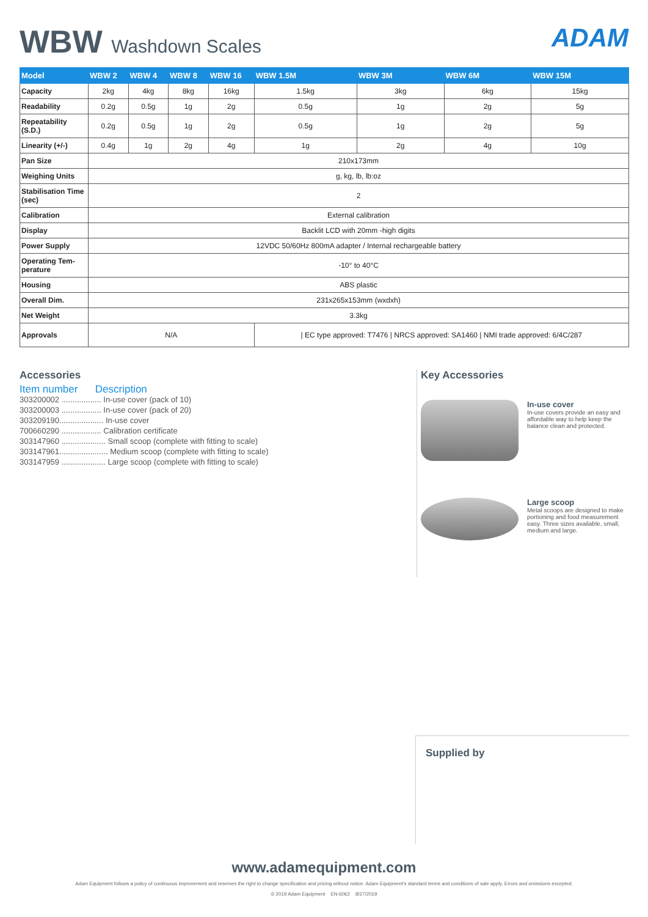WBW Washdown Scales
ADAM
| Model | WBW 2 | WBW 4 | WBW 8 | WBW 16 | WBW 1.5M | WBW 3M | WBW 6M | WBW 15M |
| --- | --- | --- | --- | --- | --- | --- | --- | --- |
| Capacity | 2kg | 4kg | 8kg | 16kg | 1.5kg | 3kg | 6kg | 15kg |
| Readability | 0.2g | 0.5g | 1g | 2g | 0.5g | 1g | 2g | 5g |
| Repeatability (S.D.) | 0.2g | 0.5g | 1g | 2g | 0.5g | 1g | 2g | 5g |
| Linearity (+/-) | 0.4g | 1g | 2g | 4g | 1g | 2g | 4g | 10g |
| Pan Size | 210x173mm | | | | | | | |
| Weighing Units | g, kg, lb, lb:oz | | | | | | | |
| Stabilisation Time (sec) | 2 | | | | | | | |
| Calibration | External calibration | | | | | | | |
| Display | Backlit LCD with 20mm -high digits | | | | | | | |
| Power Supply | 12VDC 50/60Hz 800mA adapter / Internal rechargeable battery | | | | | | | |
| Operating Tem-perature | -10° to 40°C | | | | | | | |
| Housing | ABS plastic | | | | | | | |
| Overall Dim. | 231x265x153mm (wxdxh) | | | | | | | |
| Net Weight | 3.3kg | | | | | | | |
| Approvals | N/A | | | | / EC type approved: T7476 / NRCS approved: SA1460 / NMI trade approved: 6/4C/287 | | | |
Accessories
Item number Description
303200002 .................. In-use cover (pack of 10)
303200003 .................. In-use cover (pack of 20)
303209190.................... In-use cover
700660290 .................. Calibration certificate
303147960 .................... Small scoop (complete with fitting to scale)
303147961...................... Medium scoop (complete with fitting to scale)
303147959 .................... Large scoop (complete with fitting to scale)
Key Accessories
In-use cover
In-use covers provide an easy and affordable way to help keep the balance clean and protected.
Large scoop
Metal scoops are designed to make portioning and food measurement easy. Three sizes available, small, medium and large.
Supplied by
www.adamequipment.com
Adam Equipment follows a policy of continuous improvement and reserves the right to change specification and pricing without notice. Adam Equipment's standard terms and conditions of sale apply. Errors and omissions excepted.
© 2019 Adam Equipment EN-6062 8/27/2019